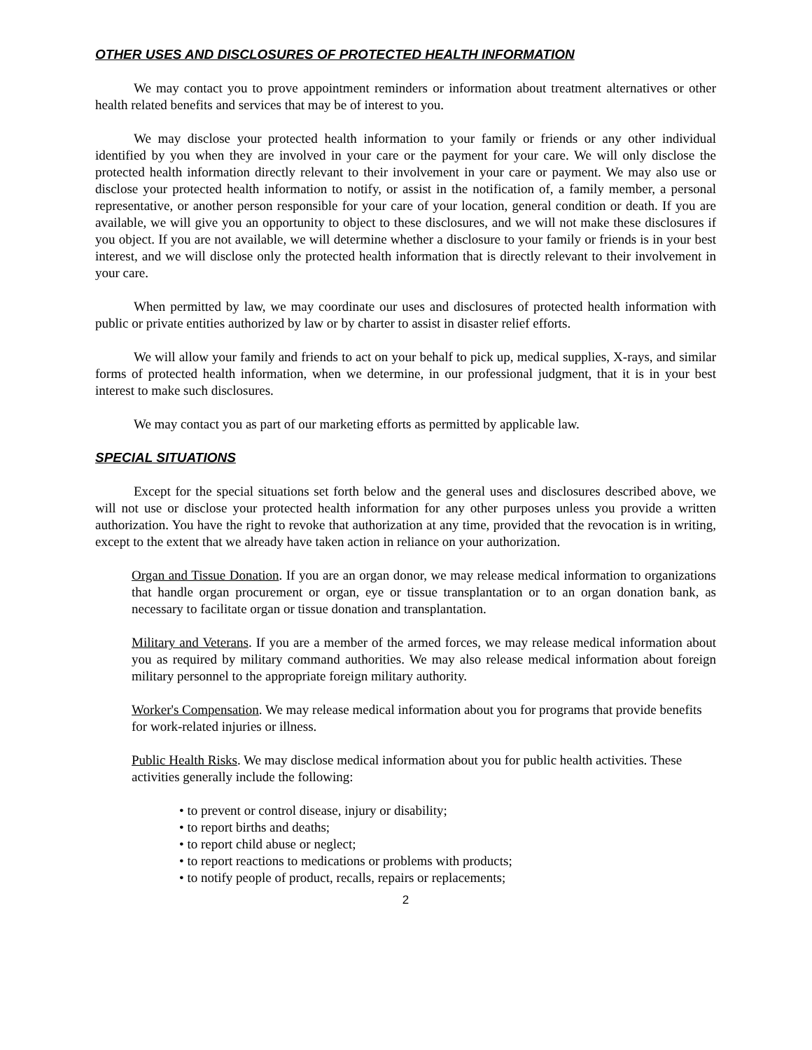OTHER USES AND DISCLOSURES OF PROTECTED HEALTH INFORMATION
We may contact you to prove appointment reminders or information about treatment alternatives or other health related benefits and services that may be of interest to you.
We may disclose your protected health information to your family or friends or any other individual identified by you when they are involved in your care or the payment for your care. We will only disclose the protected health information directly relevant to their involvement in your care or payment. We may also use or disclose your protected health information to notify, or assist in the notification of, a family member, a personal representative, or another person responsible for your care of your location, general condition or death. If you are available, we will give you an opportunity to object to these disclosures, and we will not make these disclosures if you object. If you are not available, we will determine whether a disclosure to your family or friends is in your best interest, and we will disclose only the protected health information that is directly relevant to their involvement in your care.
When permitted by law, we may coordinate our uses and disclosures of protected health information with public or private entities authorized by law or by charter to assist in disaster relief efforts.
We will allow your family and friends to act on your behalf to pick up, medical supplies, X-rays, and similar forms of protected health information, when we determine, in our professional judgment, that it is in your best interest to make such disclosures.
We may contact you as part of our marketing efforts as permitted by applicable law.
SPECIAL SITUATIONS
Except for the special situations set forth below and the general uses and disclosures described above, we will not use or disclose your protected health information for any other purposes unless you provide a written authorization. You have the right to revoke that authorization at any time, provided that the revocation is in writing, except to the extent that we already have taken action in reliance on your authorization.
Organ and Tissue Donation. If you are an organ donor, we may release medical information to organizations that handle organ procurement or organ, eye or tissue transplantation or to an organ donation bank, as necessary to facilitate organ or tissue donation and transplantation.
Military and Veterans. If you are a member of the armed forces, we may release medical information about you as required by military command authorities. We may also release medical information about foreign military personnel to the appropriate foreign military authority.
Worker's Compensation. We may release medical information about you for programs that provide benefits for work-related injuries or illness.
Public Health Risks. We may disclose medical information about you for public health activities. These activities generally include the following:
• to prevent or control disease, injury or disability;
• to report births and deaths;
• to report child abuse or neglect;
• to report reactions to medications or problems with products;
• to notify people of product, recalls, repairs or replacements;
2